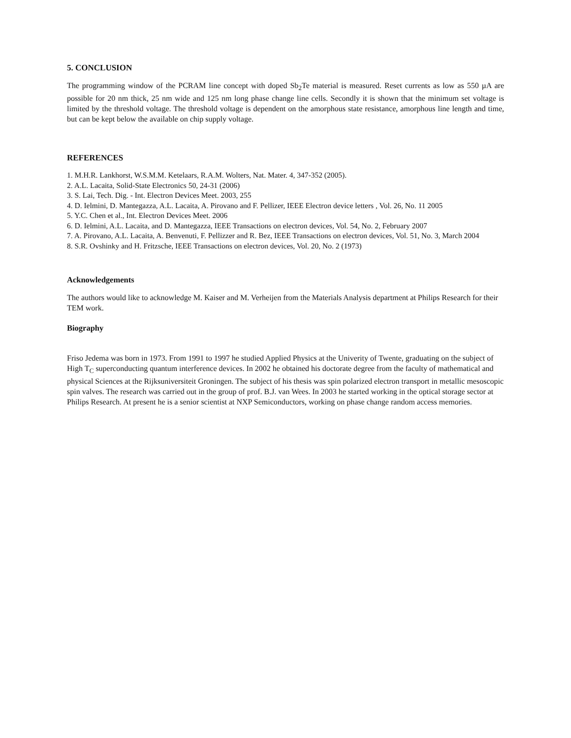5. CONCLUSION
The programming window of the PCRAM line concept with doped Sb<sub>2</sub>Te material is measured. Reset currents as low as 550 µA are possible for 20 nm thick, 25 nm wide and 125 nm long phase change line cells. Secondly it is shown that the minimum set voltage is limited by the threshold voltage. The threshold voltage is dependent on the amorphous state resistance, amorphous line length and time, but can be kept below the available on chip supply voltage.
REFERENCES
1. M.H.R. Lankhorst, W.S.M.M. Ketelaars, R.A.M. Wolters, Nat. Mater. 4, 347-352 (2005).
2. A.L. Lacaita, Solid-State Electronics 50, 24-31 (2006)
3. S. Lai, Tech. Dig. - Int. Electron Devices Meet. 2003, 255
4. D. Ielmini, D. Mantegazza, A.L. Lacaita, A. Pirovano and F. Pellizer, IEEE Electron device letters , Vol. 26, No. 11 2005
5. Y.C. Chen et al., Int. Electron Devices Meet. 2006
6. D. Ielmini, A.L. Lacaita, and D. Mantegazza, IEEE Transactions on electron devices, Vol. 54, No. 2, February 2007
7. A. Pirovano, A.L. Lacaita, A. Benvenuti, F. Pellizzer and R. Bez, IEEE Transactions on electron devices, Vol. 51, No. 3, March 2004
8. S.R. Ovshinky and H. Fritzsche, IEEE Transactions on electron devices, Vol. 20, No. 2 (1973)
Acknowledgements
The authors would like to acknowledge M. Kaiser and M. Verheijen from the Materials Analysis department at Philips Research for their TEM work.
Biography
Friso Jedema was born in 1973. From 1991 to 1997 he studied Applied Physics at the Univerity of Twente, graduating on the subject of High T<sub>C</sub> superconducting quantum interference devices. In 2002 he obtained his doctorate degree from the faculty of mathematical and physical Sciences at the Rijksuniversiteit Groningen. The subject of his thesis was spin polarized electron transport in metallic mesoscopic spin valves. The research was carried out in the group of prof. B.J. van Wees. In 2003 he started working in the optical storage sector at Philips Research. At present he is a senior scientist at NXP Semiconductors, working on phase change random access memories.